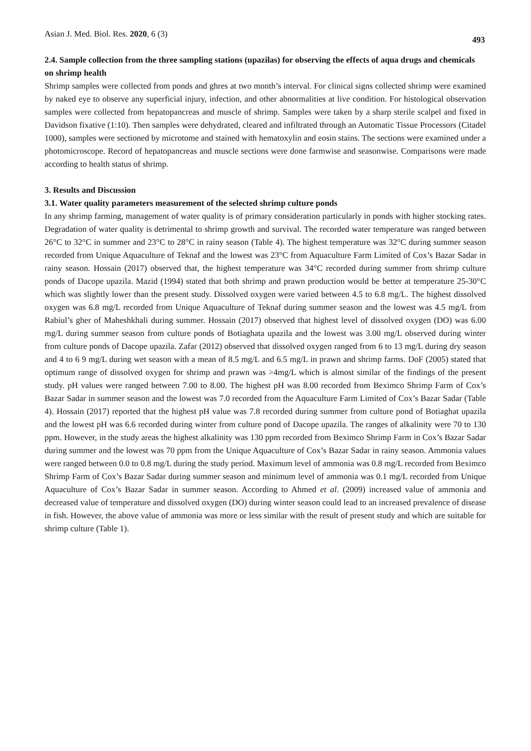Asian J. Med. Biol. Res. 2020, 6 (3) 493
2.4. Sample collection from the three sampling stations (upazilas) for observing the effects of aqua drugs and chemicals on shrimp health
Shrimp samples were collected from ponds and ghres at two month’s interval. For clinical signs collected shrimp were examined by naked eye to observe any superficial injury, infection, and other abnormalities at live condition. For histological observation samples were collected from hepatopancreas and muscle of shrimp. Samples were taken by a sharp sterile scalpel and fixed in Davidson fixative (1:10). Then samples were dehydrated, cleared and infiltrated through an Automatic Tissue Processors (Citadel 1000), samples were sectioned by microtome and stained with hematoxylin and eosin stains. The sections were examined under a photomicroscope. Record of hepatopancreas and muscle sections were done farmwise and seasonwise. Comparisons were made according to health status of shrimp.
3. Results and Discussion
3.1. Water quality parameters measurement of the selected shrimp culture ponds
In any shrimp farming, management of water quality is of primary consideration particularly in ponds with higher stocking rates. Degradation of water quality is detrimental to shrimp growth and survival. The recorded water temperature was ranged between 26°C to 32°C in summer and 23°C to 28°C in rainy season (Table 4). The highest temperature was 32°C during summer season recorded from Unique Aquaculture of Teknaf and the lowest was 23°C from Aquaculture Farm Limited of Cox’s Bazar Sadar in rainy season. Hossain (2017) observed that, the highest temperature was 34°C recorded during summer from shrimp culture ponds of Dacope upazila. Mazid (1994) stated that both shrimp and prawn production would be better at temperature 25-30°C which was slightly lower than the present study. Dissolved oxygen were varied between 4.5 to 6.8 mg/L. The highest dissolved oxygen was 6.8 mg/L recorded from Unique Aquaculture of Teknaf during summer season and the lowest was 4.5 mg/L from Rabiul’s gher of Maheshkhali during summer. Hossain (2017) observed that highest level of dissolved oxygen (DO) was 6.00 mg/L during summer season from culture ponds of Botiaghata upazila and the lowest was 3.00 mg/L observed during winter from culture ponds of Dacope upazila. Zafar (2012) observed that dissolved oxygen ranged from 6 to 13 mg/L during dry season and 4 to 6 9 mg/L during wet season with a mean of 8.5 mg/L and 6.5 mg/L in prawn and shrimp farms. DoF (2005) stated that optimum range of dissolved oxygen for shrimp and prawn was >4mg/L which is almost similar of the findings of the present study. pH values were ranged between 7.00 to 8.00. The highest pH was 8.00 recorded from Beximco Shrimp Farm of Cox’s Bazar Sadar in summer season and the lowest was 7.0 recorded from the Aquaculture Farm Limited of Cox’s Bazar Sadar (Table 4). Hossain (2017) reported that the highest pH value was 7.8 recorded during summer from culture pond of Botiaghat upazila and the lowest pH was 6.6 recorded during winter from culture pond of Dacope upazila. The ranges of alkalinity were 70 to 130 ppm. However, in the study areas the highest alkalinity was 130 ppm recorded from Beximco Shrimp Farm in Cox’s Bazar Sadar during summer and the lowest was 70 ppm from the Unique Aquaculture of Cox’s Bazar Sadar in rainy season. Ammonia values were ranged between 0.0 to 0.8 mg/L during the study period. Maximum level of ammonia was 0.8 mg/L recorded from Beximco Shrimp Farm of Cox’s Bazar Sadar during summer season and minimum level of ammonia was 0.1 mg/L recorded from Unique Aquaculture of Cox’s Bazar Sadar in summer season. According to Ahmed et al. (2009) increased value of ammonia and decreased value of temperature and dissolved oxygen (DO) during winter season could lead to an increased prevalence of disease in fish. However, the above value of ammonia was more or less similar with the result of present study and which are suitable for shrimp culture (Table 1).